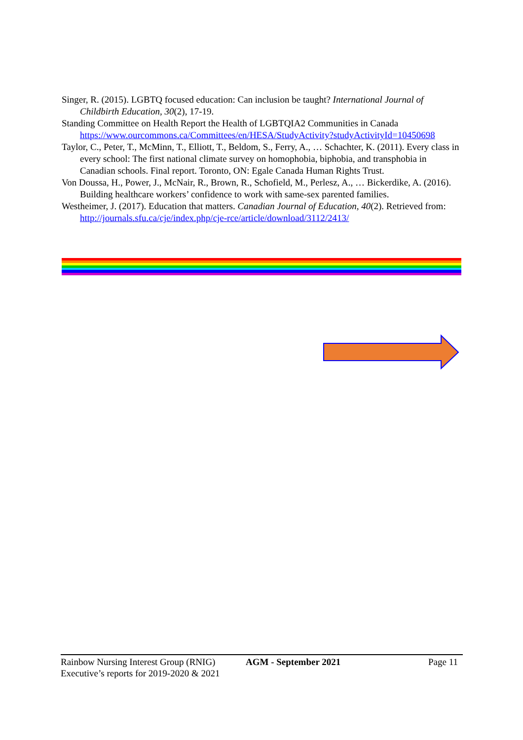Singer, R. (2015). LGBTQ focused education: Can inclusion be taught? International Journal of Childbirth Education, 30(2), 17-19.
Standing Committee on Health Report the Health of LGBTQIA2 Communities in Canada https://www.ourcommons.ca/Committees/en/HESA/StudyActivity?studyActivityId=10450698
Taylor, C., Peter, T., McMinn, T., Elliott, T., Beldom, S., Ferry, A., … Schachter, K. (2011). Every class in every school: The first national climate survey on homophobia, biphobia, and transphobia in Canadian schools. Final report. Toronto, ON: Egale Canada Human Rights Trust.
Von Doussa, H., Power, J., McNair, R., Brown, R., Schofield, M., Perlesz, A., … Bickerdike, A. (2016). Building healthcare workers’ confidence to work with same-sex parented families.
Westheimer, J. (2017). Education that matters. Canadian Journal of Education, 40(2). Retrieved from: http://journals.sfu.ca/cje/index.php/cje-rce/article/download/3112/2413/
Rainbow Nursing Interest Group (RNIG)
Executive’s reports for 2019-2020 & 2021
AGM - September 2021 Page 11